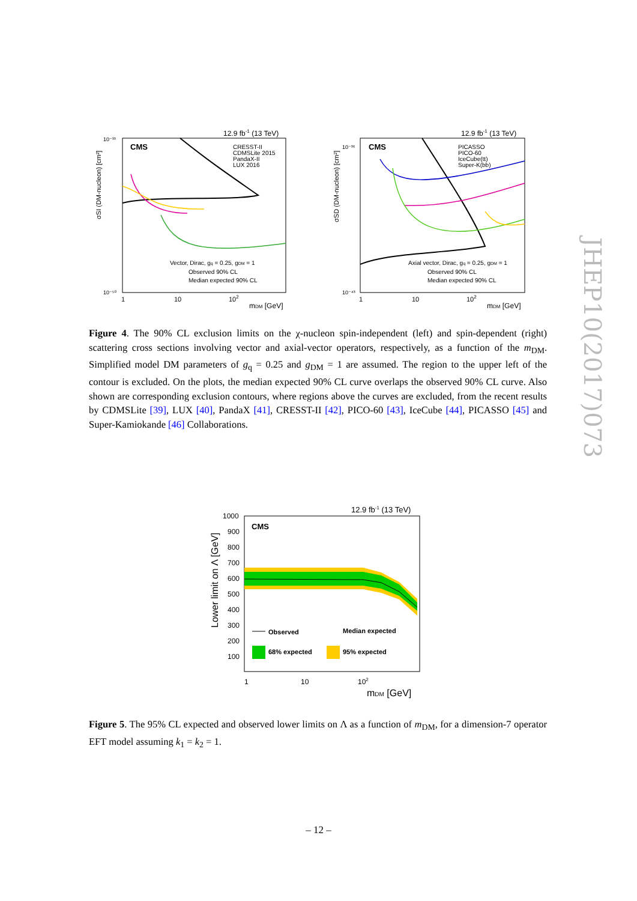12.9 fb-1 (13 TeV)
CMS
CRESST-II
CDMSLite 2015
PandaX-II
LUX 2016
Vector, Dirac, gq = 0.25, gDM = 1
Observed 90% CL
Median expected 90% CL
1
10
102
mDM [GeV]
σSI (DM-nucleon) [cm²]
10⁻³³
10⁻⁵⁰
12.9 fb-1 (13 TeV)
CMS
PICASSO
PICO-60
IceCube(tt)
Super-K(bb)
Axial vector, Dirac, gq = 0.25, gDM = 1
Observed 90% CL
Median expected 90% CL
1
10
102
mDM [GeV]
σSD (DM-nucleon) [cm²]
10⁻³⁶
10⁻⁴³
Figure 4. The 90% CL exclusion limits on the χ-nucleon spin-independent (left) and spin-dependent (right) scattering cross sections involving vector and axial-vector operators, respectively, as a function of the m<sub>DM</sub>. Simplified model DM parameters of g<sub>q</sub> = 0.25 and g<sub>DM</sub> = 1 are assumed. The region to the upper left of the contour is excluded. On the plots, the median expected 90% CL curve overlaps the observed 90% CL curve. Also shown are corresponding exclusion contours, where regions above the curves are excluded, from the recent results by CDMSLite [39], LUX [40], PandaX [41], CRESST-II [42], PICO-60 [43], IceCube [44], PICASSO [45] and Super-Kamiokande [46] Collaborations.
12.9 fb-1 (13 TeV)
CMS
Observed
Median expected
68% expected
95% expected
1000
900
800
700
600
500
400
300
200
100
1
10
102
mDM [GeV]
Lower limit on Λ [GeV]
Figure 5. The 95% CL expected and observed lower limits on Λ as a function of m<sub>DM</sub>, for a dimension-7 operator EFT model assuming k<sub>1</sub> = k<sub>2</sub> = 1.
– 12 –
JHEP10(2017)073